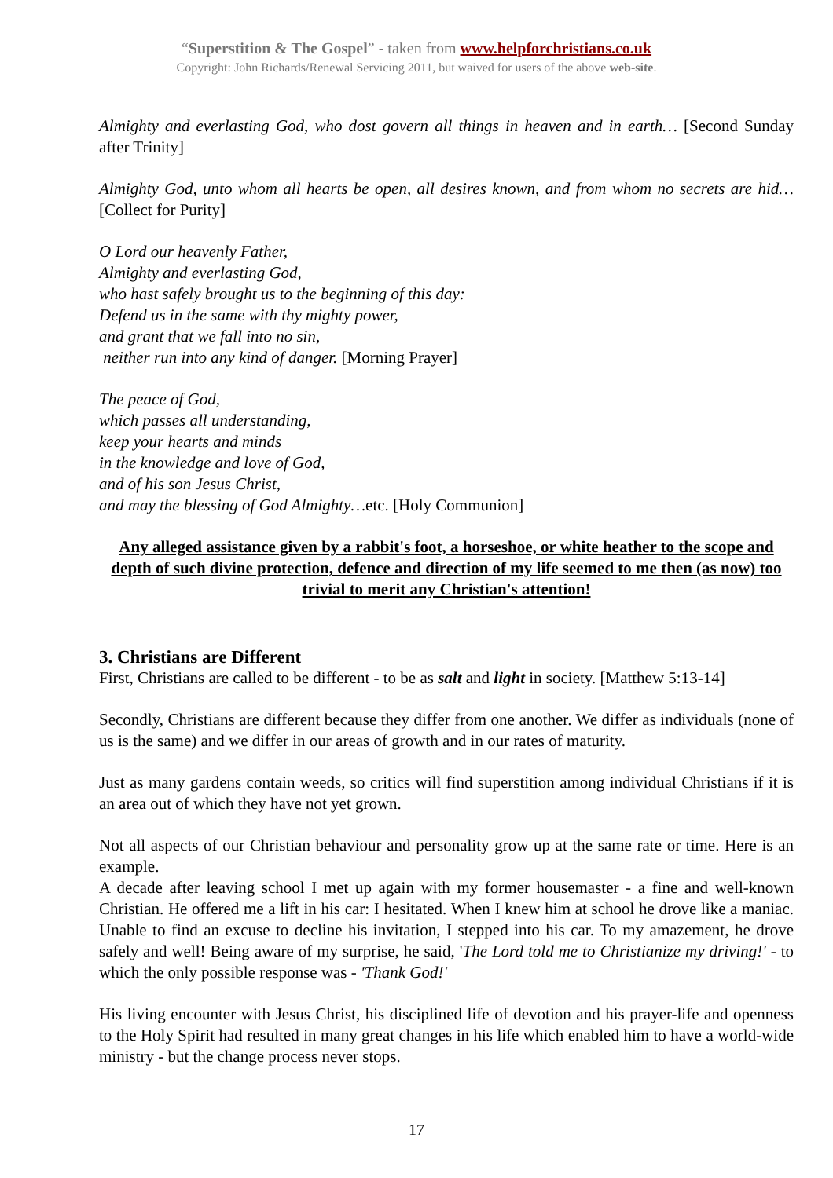“Superstition & The Gospel” - taken from www.helpforchristians.co.uk
Copyright: John Richards/Renewal Servicing 2011, but waived for users of the above web-site.
Almighty and everlasting God, who dost govern all things in heaven and in earth… [Second Sunday after Trinity]
Almighty God, unto whom all hearts be open, all desires known, and from whom no secrets are hid…[Collect for Purity]
O Lord our heavenly Father,
Almighty and everlasting God,
who hast safely brought us to the beginning of this day:
Defend us in the same with thy mighty power,
and grant that we fall into no sin,
neither run into any kind of danger. [Morning Prayer]
The peace of God,
which passes all understanding,
keep your hearts and minds
in the knowledge and love of God,
and of his son Jesus Christ,
and may the blessing of God Almighty…etc. [Holy Communion]
Any alleged assistance given by a rabbit's foot, a horseshoe, or white heather to the scope and depth of such divine protection, defence and direction of my life seemed to me then (as now) too trivial to merit any Christian's attention!
3. Christians are Different
First, Christians are called to be different - to be as salt and light in society. [Matthew 5:13-14]
Secondly, Christians are different because they differ from one another. We differ as individuals (none of us is the same) and we differ in our areas of growth and in our rates of maturity.
Just as many gardens contain weeds, so critics will find superstition among individual Christians if it is an area out of which they have not yet grown.
Not all aspects of our Christian behaviour and personality grow up at the same rate or time. Here is an example.
A decade after leaving school I met up again with my former housemaster - a fine and well-known Christian. He offered me a lift in his car: I hesitated. When I knew him at school he drove like a maniac. Unable to find an excuse to decline his invitation, I stepped into his car. To my amazement, he drove safely and well! Being aware of my surprise, he said, 'The Lord told me to Christianize my driving!' - to which the only possible response was - 'Thank God!'
His living encounter with Jesus Christ, his disciplined life of devotion and his prayer-life and openness to the Holy Spirit had resulted in many great changes in his life which enabled him to have a world-wide ministry - but the change process never stops.
17